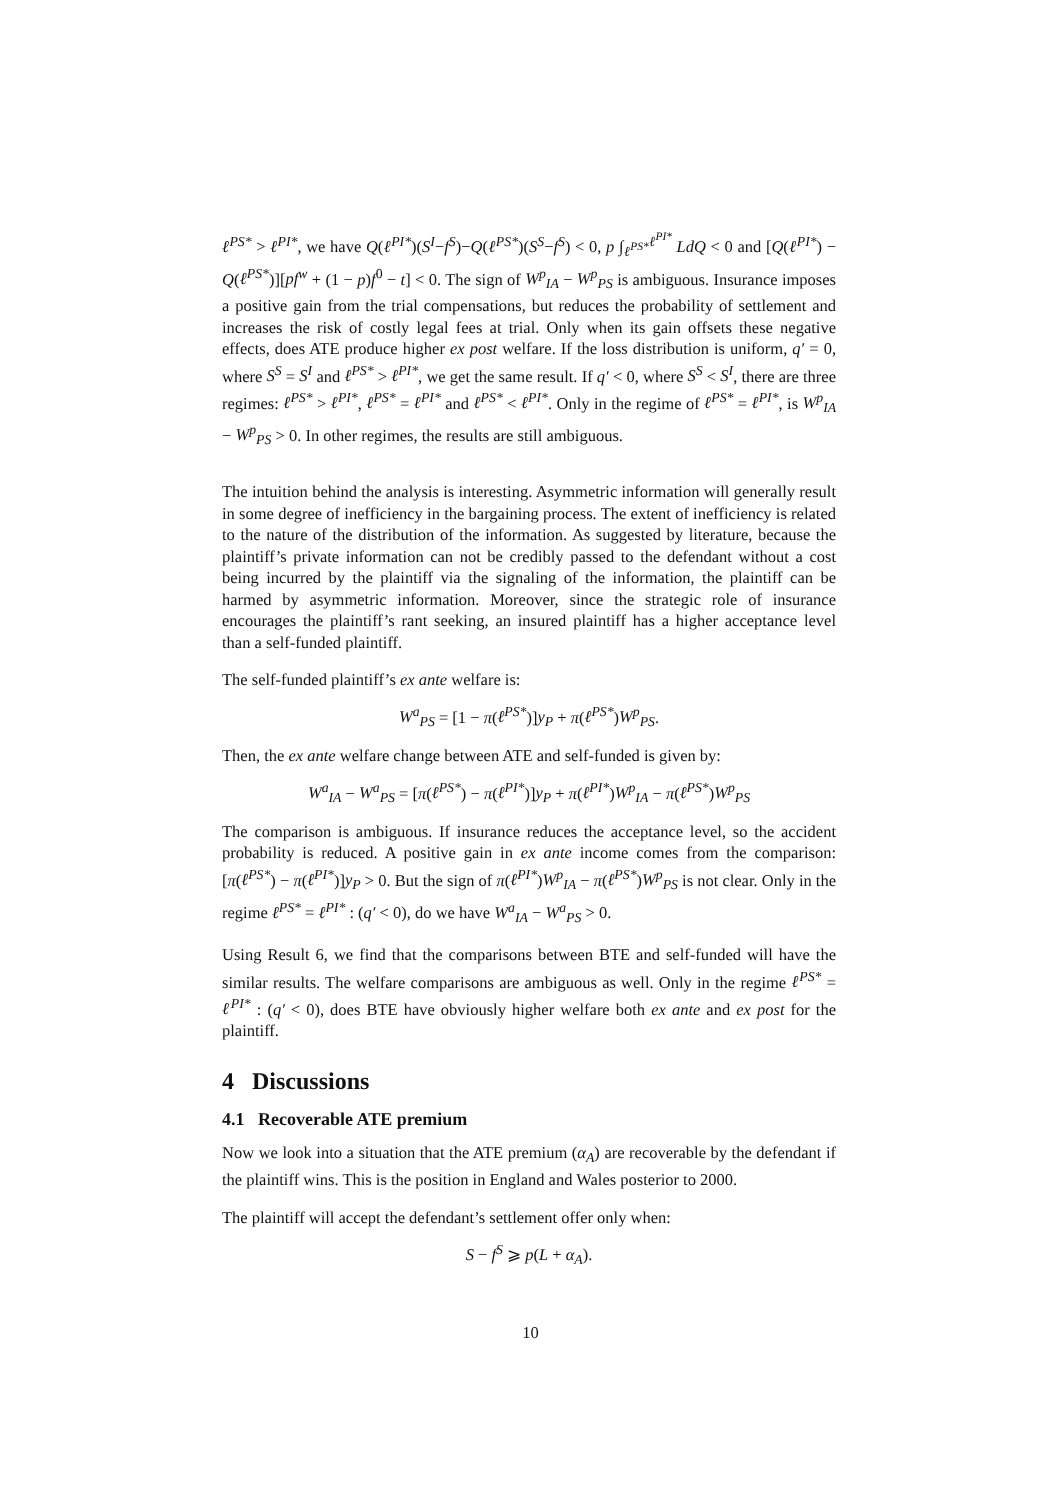ℓ<sup>PS*</sup> > ℓ<sup>PI*</sup>, we have Q(ℓ<sup>PI*</sup>)(S<sup>I</sup>−f<sup>S</sup>)−Q(ℓ<sup>PS*</sup>)(S<sup>S</sup>−f<sup>S</sup>) < 0, p ∫<sub>ℓ<sup>PS*</sup></sub><sup>ℓ<sup>PI*</sup></sup> LdQ < 0 and [Q(ℓ<sup>PI*</sup>) − Q(ℓ<sup>PS*</sup>)][pf<sup>w</sup> + (1 − p)f<sup>0</sup> − t] < 0. The sign of W<sup>p</sup><sub>IA</sub> − W<sup>p</sup><sub>PS</sub> is ambiguous. Insurance imposes a positive gain from the trial compensations, but reduces the probability of settlement and increases the risk of costly legal fees at trial. Only when its gain offsets these negative effects, does ATE produce higher ex post welfare. If the loss distribution is uniform, q′ = 0, where S<sup>S</sup> = S<sup>I</sup> and ℓ<sup>PS*</sup> > ℓ<sup>PI*</sup>, we get the same result. If q′ < 0, where S<sup>S</sup> < S<sup>I</sup>, there are three regimes: ℓ<sup>PS*</sup> > ℓ<sup>PI*</sup>, ℓ<sup>PS*</sup> = ℓ<sup>PI*</sup> and ℓ<sup>PS*</sup> < ℓ<sup>PI*</sup>. Only in the regime of ℓ<sup>PS*</sup> = ℓ<sup>PI*</sup>, is W<sup>p</sup><sub>IA</sub> − W<sup>p</sup><sub>PS</sub> > 0. In other regimes, the results are still ambiguous.
The intuition behind the analysis is interesting. Asymmetric information will generally result in some degree of inefficiency in the bargaining process. The extent of inefficiency is related to the nature of the distribution of the information. As suggested by literature, because the plaintiff’s private information can not be credibly passed to the defendant without a cost being incurred by the plaintiff via the signaling of the information, the plaintiff can be harmed by asymmetric information. Moreover, since the strategic role of insurance encourages the plaintiff’s rant seeking, an insured plaintiff has a higher acceptance level than a self-funded plaintiff.
The self-funded plaintiff’s ex ante welfare is:
W<sup>a</sup><sub>PS</sub> = [1 − π(ℓ<sup>PS*</sup>)]y<sub>P</sub> + π(ℓ<sup>PS*</sup>)W<sup>p</sup><sub>PS</sub>.
Then, the ex ante welfare change between ATE and self-funded is given by:
W<sup>a</sup><sub>IA</sub> − W<sup>a</sup><sub>PS</sub> = [π(ℓ<sup>PS*</sup>) − π(ℓ<sup>PI*</sup>)]y<sub>P</sub> + π(ℓ<sup>PI*</sup>)W<sup>p</sup><sub>IA</sub> − π(ℓ<sup>PS*</sup>)W<sup>p</sup><sub>PS</sub>
The comparison is ambiguous. If insurance reduces the acceptance level, so the accident probability is reduced. A positive gain in ex ante income comes from the comparison: [π(ℓ<sup>PS*</sup>) − π(ℓ<sup>PI*</sup>)]y<sub>P</sub> > 0. But the sign of π(ℓ<sup>PI*</sup>)W<sup>p</sup><sub>IA</sub> − π(ℓ<sup>PS*</sup>)W<sup>p</sup><sub>PS</sub> is not clear. Only in the regime ℓ<sup>PS*</sup> = ℓ<sup>PI*</sup> : (q′ < 0), do we have W<sup>a</sup><sub>IA</sub> − W<sup>a</sup><sub>PS</sub> > 0.
Using Result 6, we find that the comparisons between BTE and self-funded will have the similar results. The welfare comparisons are ambiguous as well. Only in the regime ℓ<sup>PS*</sup> = ℓ<sup>PI*</sup> : (q′ < 0), does BTE have obviously higher welfare both ex ante and ex post for the plaintiff.
4 Discussions
4.1 Recoverable ATE premium
Now we look into a situation that the ATE premium (α<sub>A</sub>) are recoverable by the defendant if the plaintiff wins. This is the position in England and Wales posterior to 2000.
The plaintiff will accept the defendant’s settlement offer only when:
S − f<sup>S</sup> ⩾ p(L + α<sub>A</sub>).
10